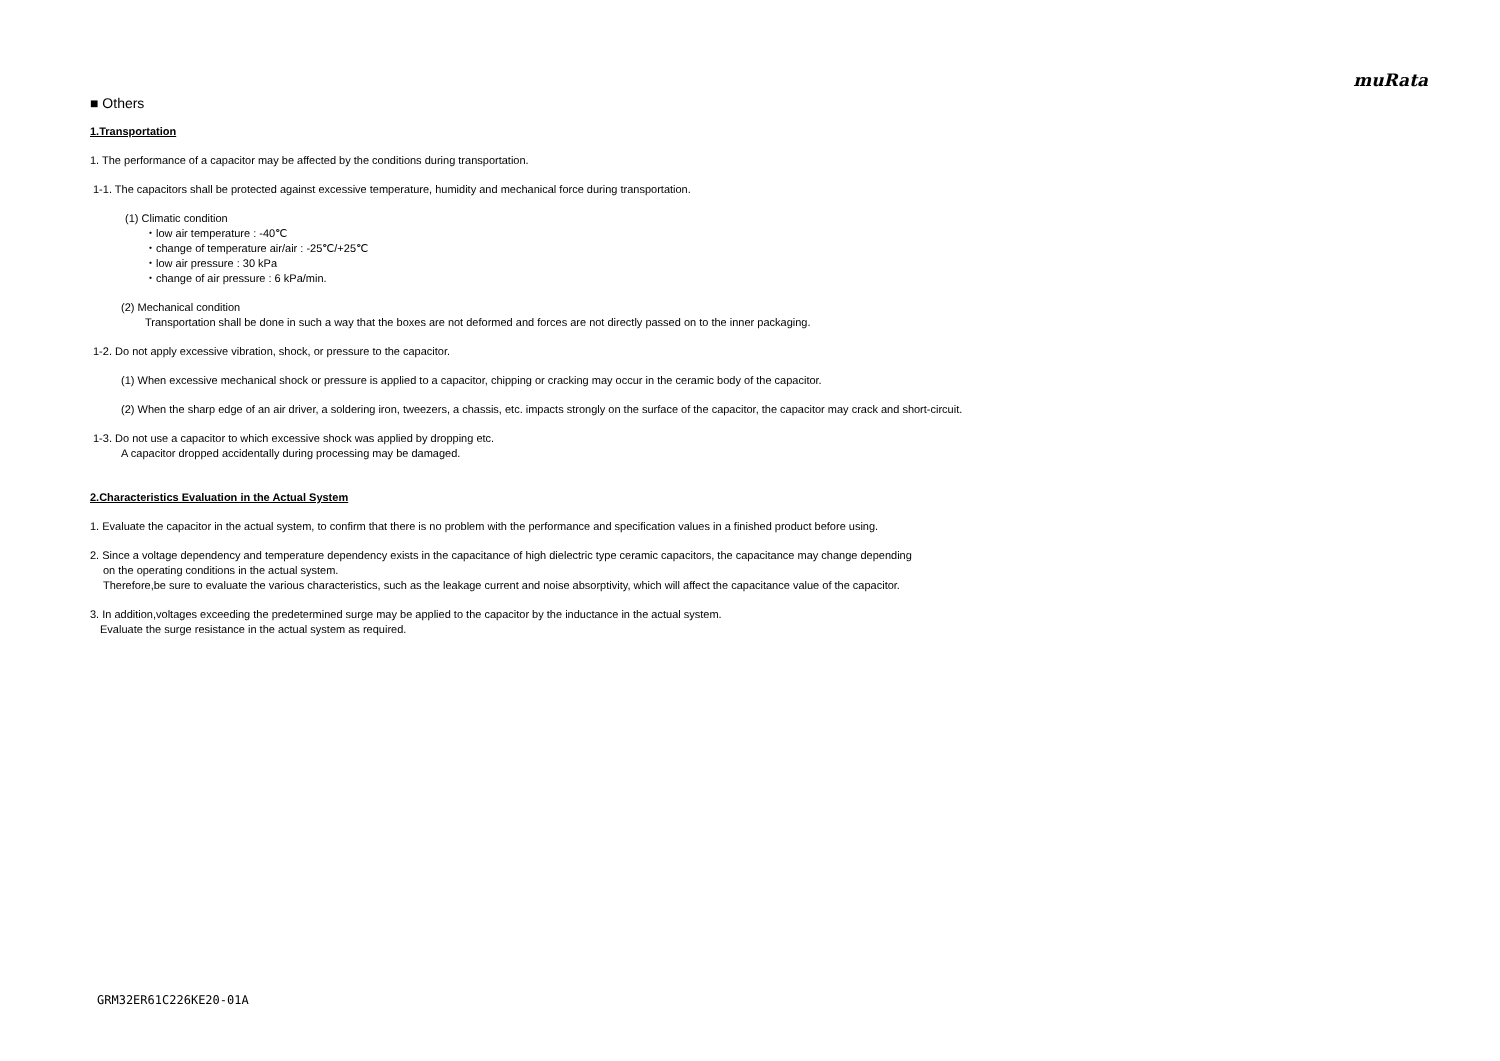muRata
■ Others
1.Transportation
1. The performance of a capacitor may be affected by the conditions during transportation.
1-1. The capacitors shall be protected against excessive temperature, humidity and mechanical force during transportation.
(1) Climatic condition
・low air temperature : -40℃
・change of temperature air/air : -25℃/+25℃
・low air pressure : 30 kPa
・change of air pressure : 6 kPa/min.
(2) Mechanical condition
Transportation shall be done in such a way that the boxes are not deformed and forces are not directly passed on to the inner packaging.
1-2. Do not apply excessive vibration, shock, or pressure to the capacitor.
(1) When excessive mechanical shock or pressure is applied to a capacitor, chipping or cracking may occur in the ceramic body of the capacitor.
(2) When the sharp edge of an air driver, a soldering iron, tweezers, a chassis, etc. impacts strongly on the surface of the capacitor, the capacitor may crack and short-circuit.
1-3. Do not use a capacitor to which excessive shock was applied by dropping etc.
A capacitor dropped accidentally during processing may be damaged.
2.Characteristics Evaluation in the Actual System
1. Evaluate the capacitor in the actual system, to confirm that there is no problem with the performance and specification values in a finished product before using.
2. Since a voltage dependency and temperature dependency exists in the capacitance of high dielectric type ceramic capacitors, the capacitance may change depending
on the operating conditions in the actual system.
Therefore,be sure to evaluate the various characteristics, such as the leakage current and noise absorptivity, which will affect the capacitance value of the capacitor.
3. In addition,voltages exceeding the predetermined surge may be applied to the capacitor by the inductance in the actual system.
Evaluate the surge resistance in the actual system as required.
GRM32ER61C226KE20-01A